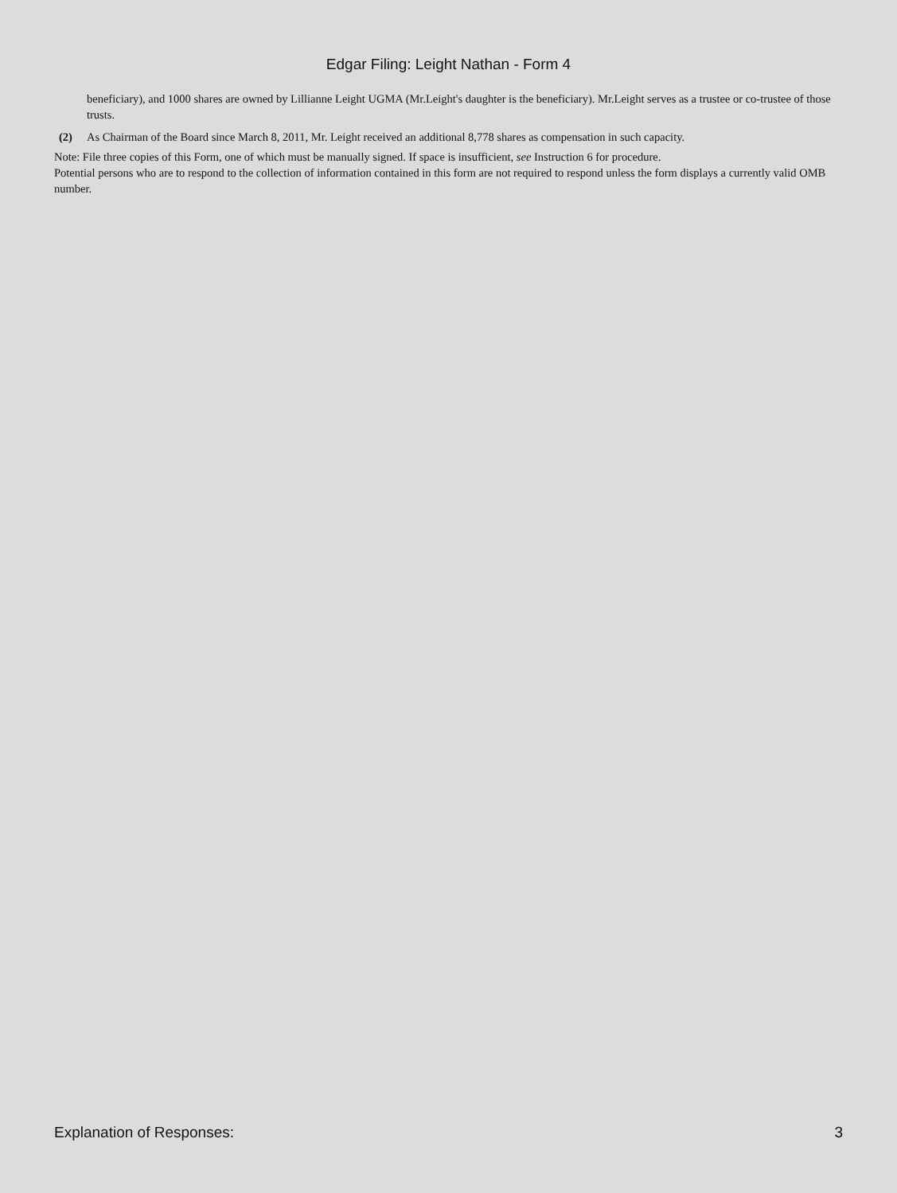Edgar Filing: Leight Nathan - Form 4
beneficiary), and 1000 shares are owned by Lillianne Leight UGMA (Mr.Leight's daughter is the beneficiary). Mr.Leight serves as a trustee or co-trustee of those trusts.
(2) As Chairman of the Board since March 8, 2011, Mr. Leight received an additional 8,778 shares as compensation in such capacity.
Note: File three copies of this Form, one of which must be manually signed. If space is insufficient, see Instruction 6 for procedure.
Potential persons who are to respond to the collection of information contained in this form are not required to respond unless the form displays a currently valid OMB number.
Explanation of Responses: 3